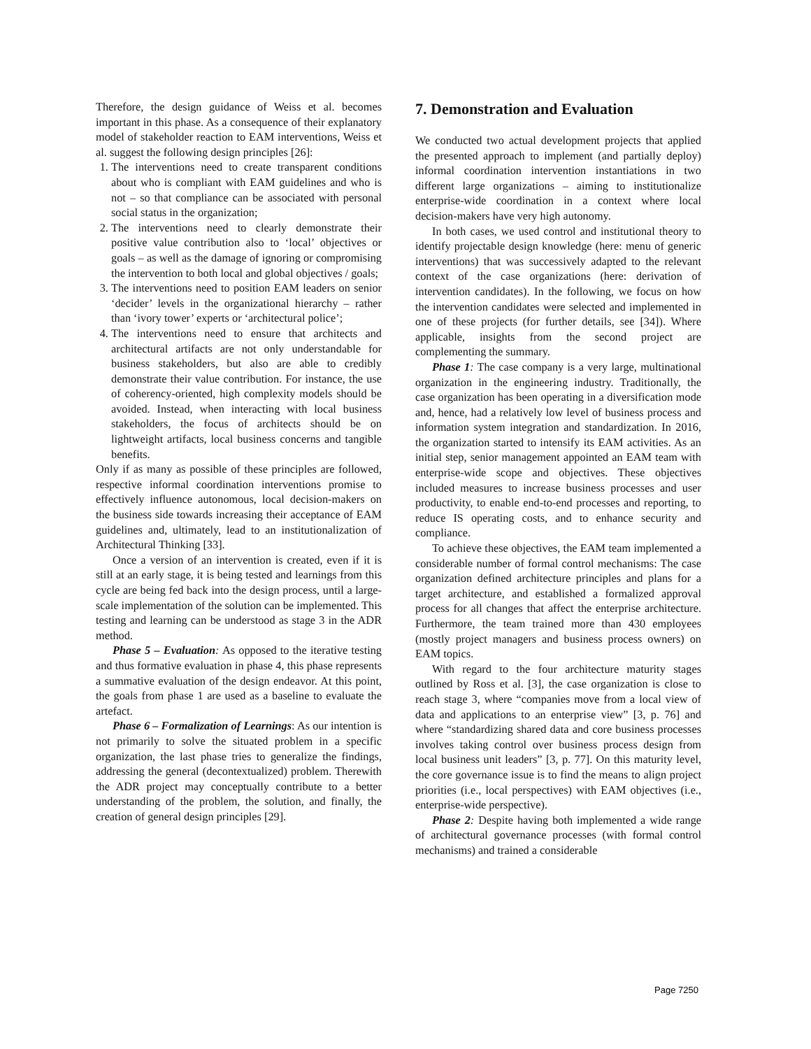Therefore, the design guidance of Weiss et al. becomes important in this phase. As a consequence of their explanatory model of stakeholder reaction to EAM interventions, Weiss et al. suggest the following design principles [26]:
1. The interventions need to create transparent conditions about who is compliant with EAM guidelines and who is not – so that compliance can be associated with personal social status in the organization;
2. The interventions need to clearly demonstrate their positive value contribution also to ‘local’ objectives or goals – as well as the damage of ignoring or compromising the intervention to both local and global objectives / goals;
3. The interventions need to position EAM leaders on senior ‘decider’ levels in the organizational hierarchy – rather than ‘ivory tower’ experts or ‘architectural police’;
4. The interventions need to ensure that architects and architectural artifacts are not only understandable for business stakeholders, but also are able to credibly demonstrate their value contribution. For instance, the use of coherency-oriented, high complexity models should be avoided. Instead, when interacting with local business stakeholders, the focus of architects should be on lightweight artifacts, local business concerns and tangible benefits.
Only if as many as possible of these principles are followed, respective informal coordination interventions promise to effectively influence autonomous, local decision-makers on the business side towards increasing their acceptance of EAM guidelines and, ultimately, lead to an institutionalization of Architectural Thinking [33].
Once a version of an intervention is created, even if it is still at an early stage, it is being tested and learnings from this cycle are being fed back into the design process, until a large-scale implementation of the solution can be implemented. This testing and learning can be understood as stage 3 in the ADR method.
Phase 5 – Evaluation: As opposed to the iterative testing and thus formative evaluation in phase 4, this phase represents a summative evaluation of the design endeavor. At this point, the goals from phase 1 are used as a baseline to evaluate the artefact.
Phase 6 – Formalization of Learnings: As our intention is not primarily to solve the situated problem in a specific organization, the last phase tries to generalize the findings, addressing the general (decontextualized) problem. Therewith the ADR project may conceptually contribute to a better understanding of the problem, the solution, and finally, the creation of general design principles [29].
7. Demonstration and Evaluation
We conducted two actual development projects that applied the presented approach to implement (and partially deploy) informal coordination intervention instantiations in two different large organizations – aiming to institutionalize enterprise-wide coordination in a context where local decision-makers have very high autonomy.
In both cases, we used control and institutional theory to identify projectable design knowledge (here: menu of generic interventions) that was successively adapted to the relevant context of the case organizations (here: derivation of intervention candidates). In the following, we focus on how the intervention candidates were selected and implemented in one of these projects (for further details, see [34]). Where applicable, insights from the second project are complementing the summary.
Phase 1: The case company is a very large, multinational organization in the engineering industry. Traditionally, the case organization has been operating in a diversification mode and, hence, had a relatively low level of business process and information system integration and standardization. In 2016, the organization started to intensify its EAM activities. As an initial step, senior management appointed an EAM team with enterprise-wide scope and objectives. These objectives included measures to increase business processes and user productivity, to enable end-to-end processes and reporting, to reduce IS operating costs, and to enhance security and compliance.
To achieve these objectives, the EAM team implemented a considerable number of formal control mechanisms: The case organization defined architecture principles and plans for a target architecture, and established a formalized approval process for all changes that affect the enterprise architecture. Furthermore, the team trained more than 430 employees (mostly project managers and business process owners) on EAM topics.
With regard to the four architecture maturity stages outlined by Ross et al. [3], the case organization is close to reach stage 3, where “companies move from a local view of data and applications to an enterprise view” [3, p. 76] and where “standardizing shared data and core business processes involves taking control over business process design from local business unit leaders” [3, p. 77]. On this maturity level, the core governance issue is to find the means to align project priorities (i.e., local perspectives) with EAM objectives (i.e., enterprise-wide perspective).
Phase 2: Despite having both implemented a wide range of architectural governance processes (with formal control mechanisms) and trained a considerable
Page 7250